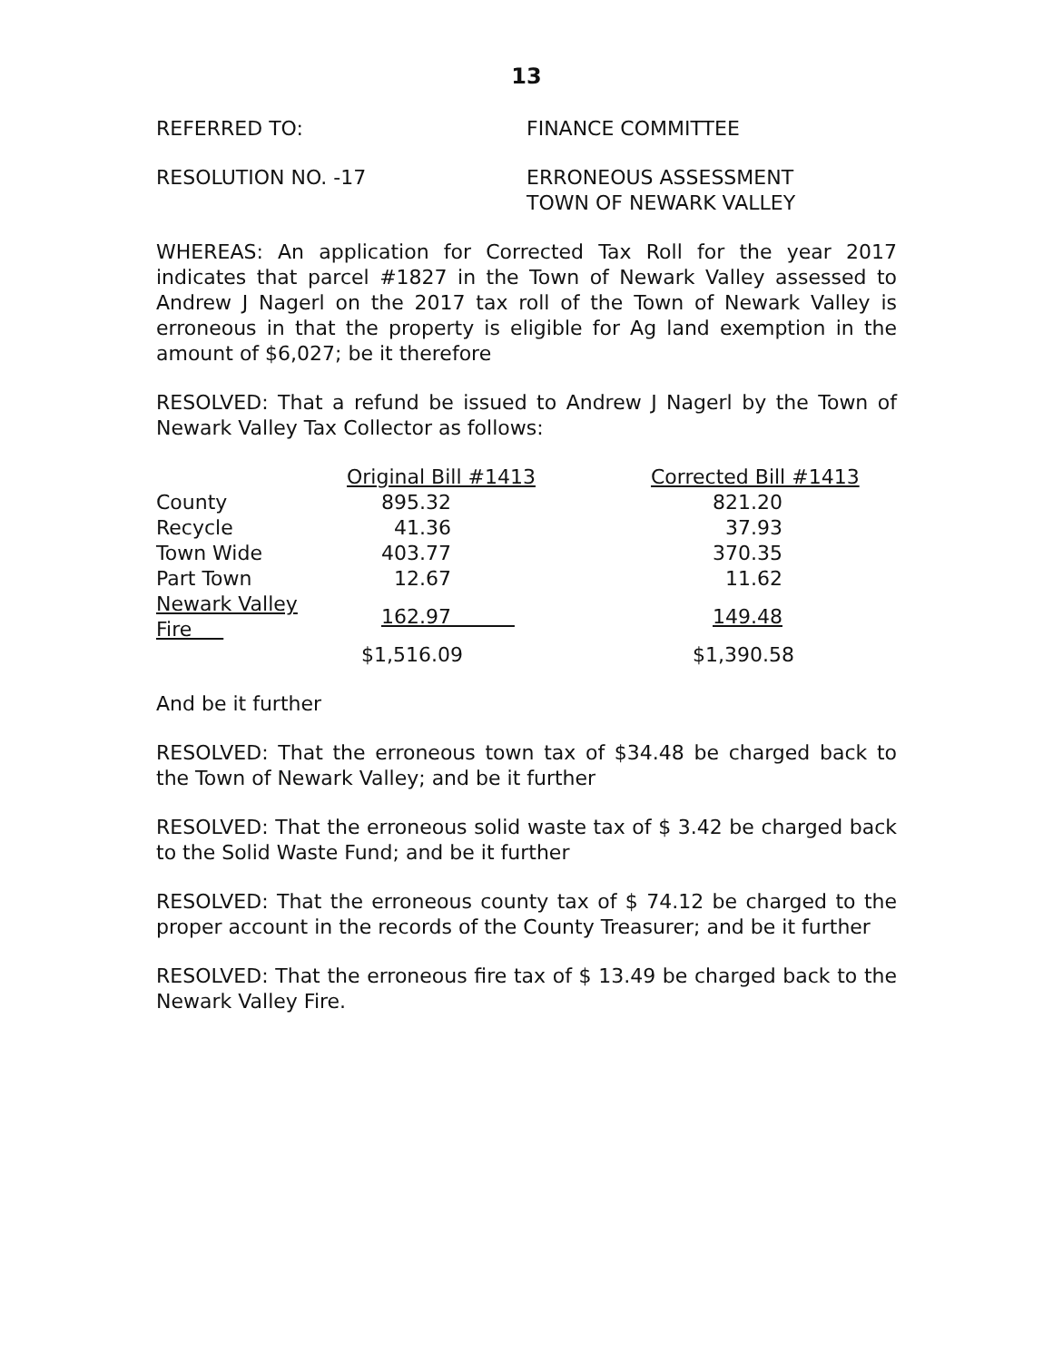13
REFERRED TO: FINANCE COMMITTEE
RESOLUTION NO. -17 ERRONEOUS ASSESSMENT
TOWN OF NEWARK VALLEY
WHEREAS: An application for Corrected Tax Roll for the year 2017 indicates that parcel #1827 in the Town of Newark Valley assessed to Andrew J Nagerl on the 2017 tax roll of the Town of Newark Valley is erroneous in that the property is eligible for Ag land exemption in the amount of $6,027; be it therefore
RESOLVED: That a refund be issued to Andrew J Nagerl by the Town of Newark Valley Tax Collector as follows:
| | Original Bill #1413 | Corrected Bill #1413 |
| --- | --- | --- |
| County | 895.32 | 821.20 |
| Recycle | 41.36 | 37.93 |
| Town Wide | 403.77 | 370.35 |
| Part Town | 12.67 | 11.62 |
| Newark Valley Fire | 162.97 | 149.48 |
| | $1,516.09 | $1,390.58 |
And be it further
RESOLVED: That the erroneous town tax of $34.48 be charged back to the Town of Newark Valley; and be it further
RESOLVED: That the erroneous solid waste tax of $ 3.42 be charged back to the Solid Waste Fund; and be it further
RESOLVED: That the erroneous county tax of $ 74.12 be charged to the proper account in the records of the County Treasurer; and be it further
RESOLVED: That the erroneous fire tax of $ 13.49 be charged back to the Newark Valley Fire.